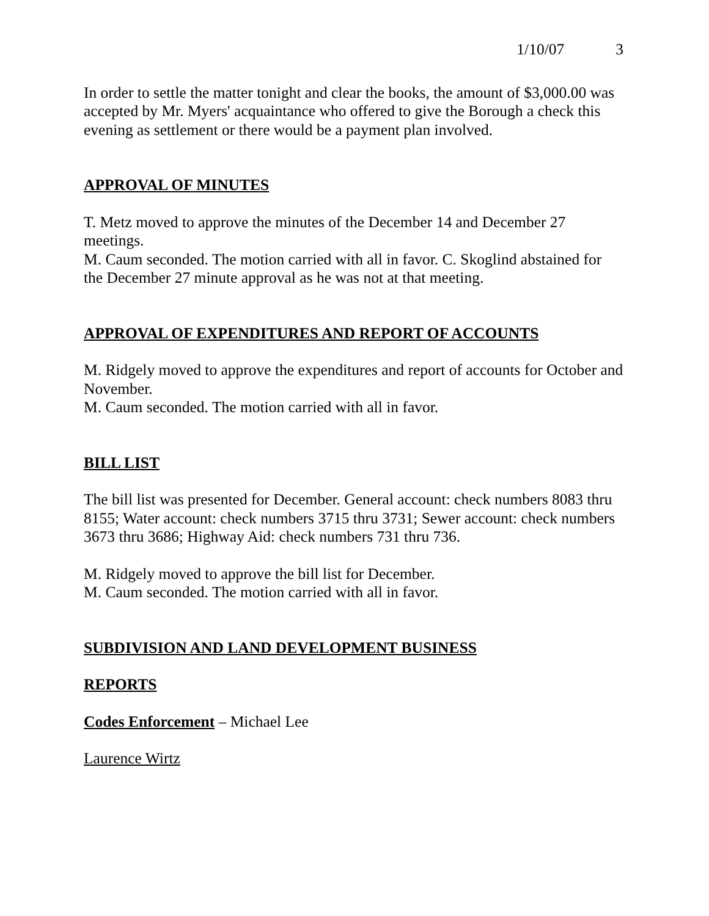1/10/07 3
In order to settle the matter tonight and clear the books, the amount of $3,000.00 was accepted by Mr. Myers' acquaintance who offered to give the Borough a check this evening as settlement or there would be a payment plan involved.
APPROVAL OF MINUTES
T. Metz moved to approve the minutes of the December 14 and December 27 meetings.
M. Caum seconded. The motion carried with all in favor. C. Skoglind abstained for the December 27 minute approval as he was not at that meeting.
APPROVAL OF EXPENDITURES AND REPORT OF ACCOUNTS
M. Ridgely moved to approve the expenditures and report of accounts for October and November.
M. Caum seconded. The motion carried with all in favor.
BILL LIST
The bill list was presented for December. General account: check numbers 8083 thru 8155; Water account: check numbers 3715 thru 3731; Sewer account: check numbers 3673 thru 3686; Highway Aid: check numbers 731 thru 736.
M. Ridgely moved to approve the bill list for December.
M. Caum seconded. The motion carried with all in favor.
SUBDIVISION AND LAND DEVELOPMENT BUSINESS
REPORTS
Codes Enforcement – Michael Lee
Laurence Wirtz